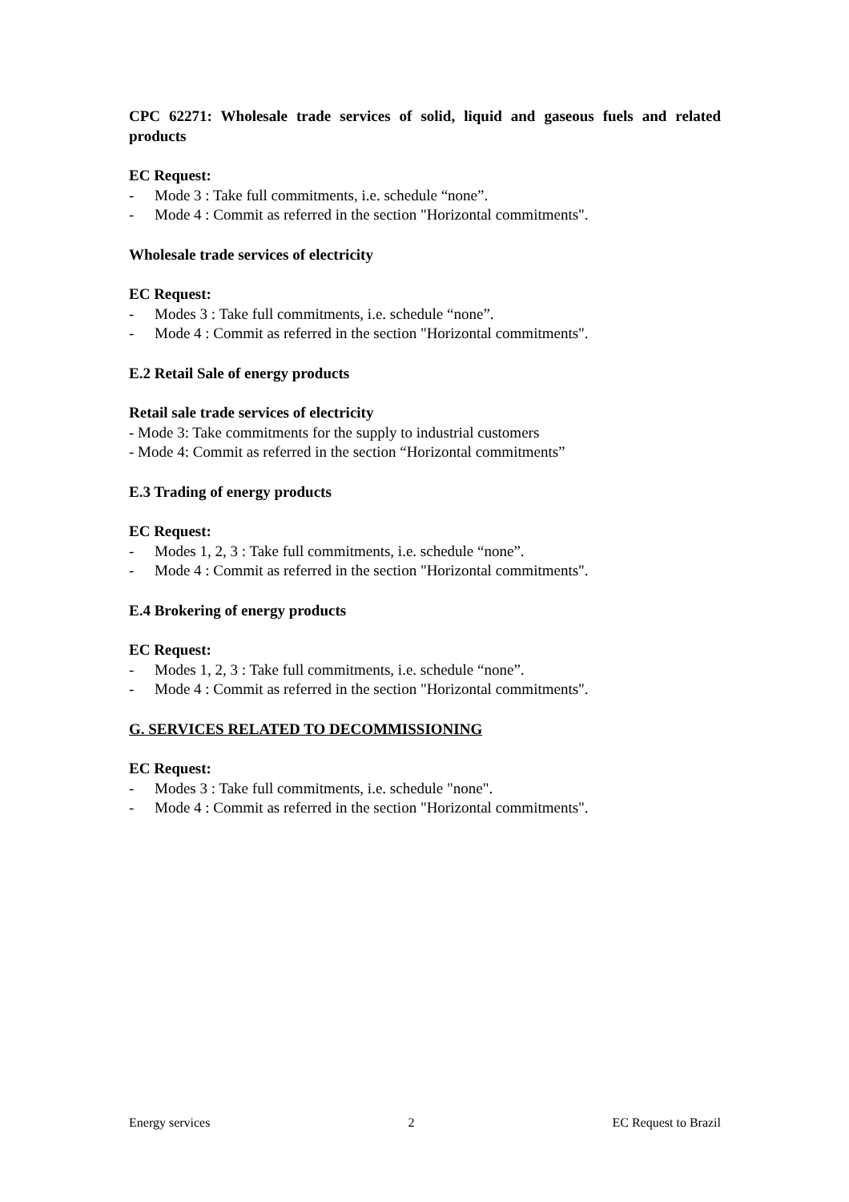CPC 62271: Wholesale trade services of solid, liquid and gaseous fuels and related products
EC Request:
- Mode 3 : Take full commitments, i.e. schedule “none”.
- Mode 4 : Commit as referred in the section "Horizontal commitments".
Wholesale trade services of electricity
EC Request:
- Modes 3 : Take full commitments, i.e. schedule “none”.
- Mode 4 : Commit as referred in the section "Horizontal commitments".
E.2 Retail Sale of energy products
Retail sale trade services of electricity
- Mode 3: Take commitments for the supply to industrial customers
- Mode 4: Commit as referred in the section “Horizontal commitments”
E.3 Trading of energy products
EC Request:
- Modes 1, 2, 3 : Take full commitments, i.e. schedule “none”.
- Mode 4 : Commit as referred in the section "Horizontal commitments".
E.4 Brokering of energy products
EC Request:
- Modes 1, 2, 3 : Take full commitments, i.e. schedule “none”.
- Mode 4 : Commit as referred in the section "Horizontal commitments".
G. SERVICES RELATED TO DECOMMISSIONING
EC Request:
- Modes 3 : Take full commitments, i.e. schedule "none".
- Mode 4 : Commit as referred in the section "Horizontal commitments".
Energy services 2 EC Request to Brazil